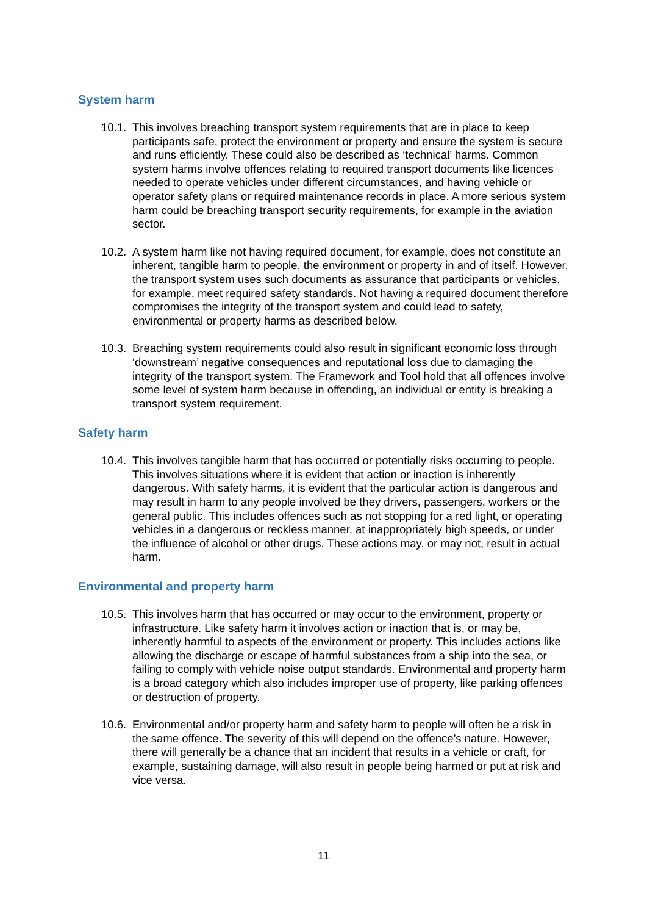System harm
10.1.
This involves breaching transport system requirements that are in place to keep participants safe, protect the environment or property and ensure the system is secure and runs efficiently. These could also be described as ‘technical’ harms. Common system harms involve offences relating to required transport documents like licences needed to operate vehicles under different circumstances, and having vehicle or operator safety plans or required maintenance records in place. A more serious system harm could be breaching transport security requirements, for example in the aviation sector.
10.2.
A system harm like not having required document, for example, does not constitute an inherent, tangible harm to people, the environment or property in and of itself. However, the transport system uses such documents as assurance that participants or vehicles, for example, meet required safety standards. Not having a required document therefore compromises the integrity of the transport system and could lead to safety, environmental or property harms as described below.
10.3.
Breaching system requirements could also result in significant economic loss through ‘downstream’ negative consequences and reputational loss due to damaging the integrity of the transport system. The Framework and Tool hold that all offences involve some level of system harm because in offending, an individual or entity is breaking a transport system requirement.
Safety harm
10.4.
This involves tangible harm that has occurred or potentially risks occurring to people. This involves situations where it is evident that action or inaction is inherently dangerous. With safety harms, it is evident that the particular action is dangerous and may result in harm to any people involved be they drivers, passengers, workers or the general public. This includes offences such as not stopping for a red light, or operating vehicles in a dangerous or reckless manner, at inappropriately high speeds, or under the influence of alcohol or other drugs. These actions may, or may not, result in actual harm.
Environmental and property harm
10.5.
This involves harm that has occurred or may occur to the environment, property or infrastructure. Like safety harm it involves action or inaction that is, or may be, inherently harmful to aspects of the environment or property. This includes actions like allowing the discharge or escape of harmful substances from a ship into the sea, or failing to comply with vehicle noise output standards. Environmental and property harm is a broad category which also includes improper use of property, like parking offences or destruction of property.
10.6.
Environmental and/or property harm and safety harm to people will often be a risk in the same offence. The severity of this will depend on the offence’s nature. However, there will generally be a chance that an incident that results in a vehicle or craft, for example, sustaining damage, will also result in people being harmed or put at risk and vice versa.
11